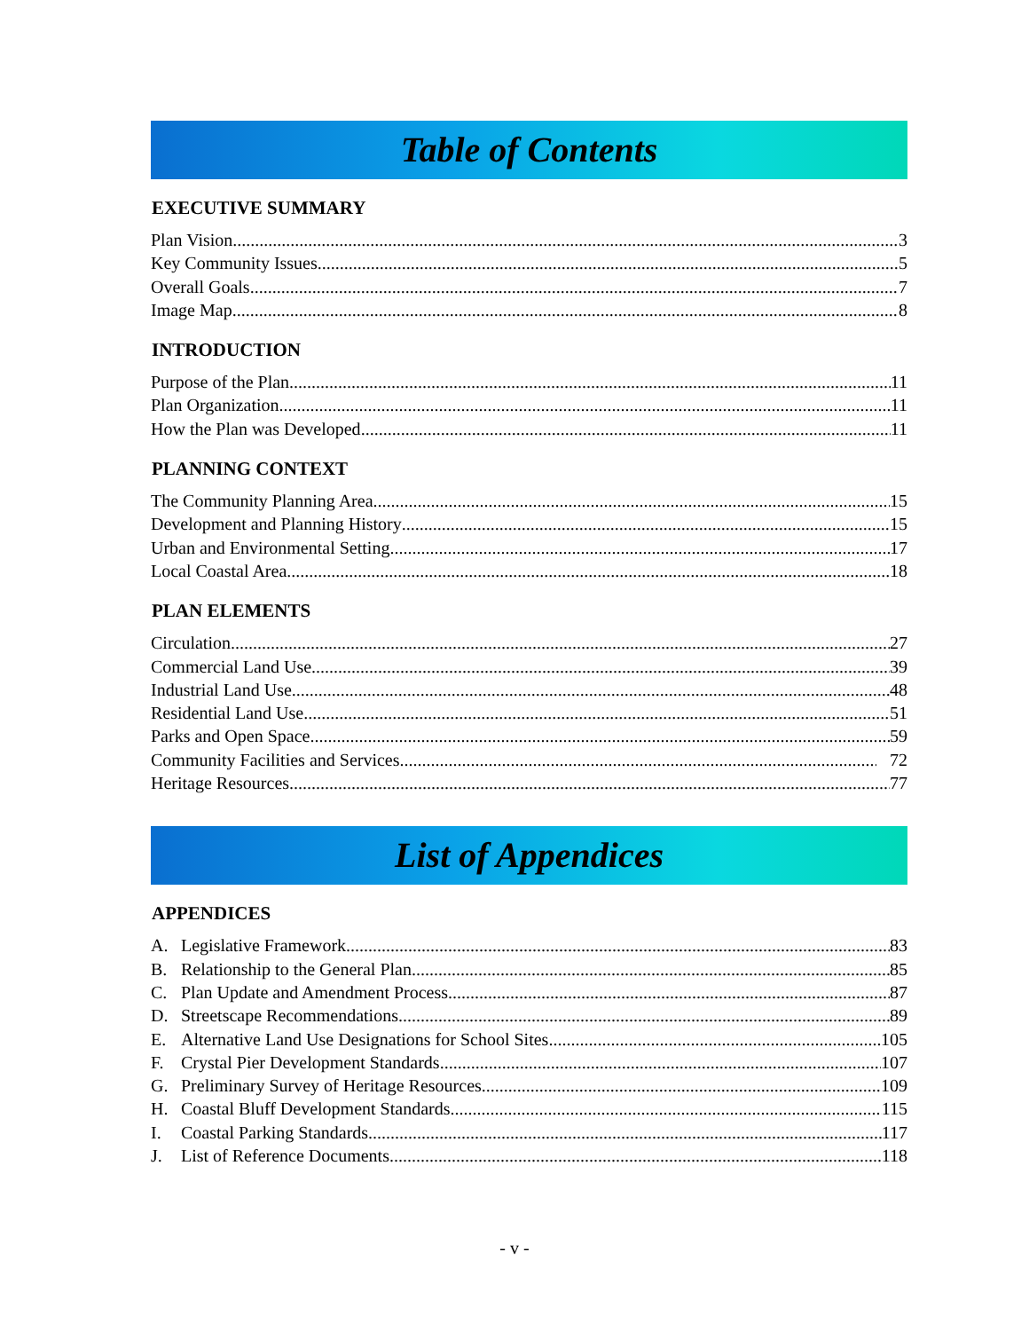Table of Contents
EXECUTIVE SUMMARY
Plan Vision 3
Key Community Issues 5
Overall Goals 7
Image Map 8
INTRODUCTION
Purpose of the Plan 11
Plan Organization 11
How the Plan was Developed 11
PLANNING CONTEXT
The Community Planning Area 15
Development and Planning History 15
Urban and Environmental Setting 17
Local Coastal Area 18
PLAN ELEMENTS
Circulation 27
Commercial Land Use 39
Industrial Land Use 48
Residential Land Use 51
Parks and Open Space 59
Community Facilities and Services 72
Heritage Resources 77
List of Appendices
APPENDICES
A. Legislative Framework 83
B. Relationship to the General Plan 85
C. Plan Update and Amendment Process 87
D. Streetscape Recommendations 89
E. Alternative Land Use Designations for School Sites 105
F. Crystal Pier Development Standards 107
G. Preliminary Survey of Heritage Resources 109
H. Coastal Bluff Development Standards 115
I. Coastal Parking Standards 117
J. List of Reference Documents 118
- v -